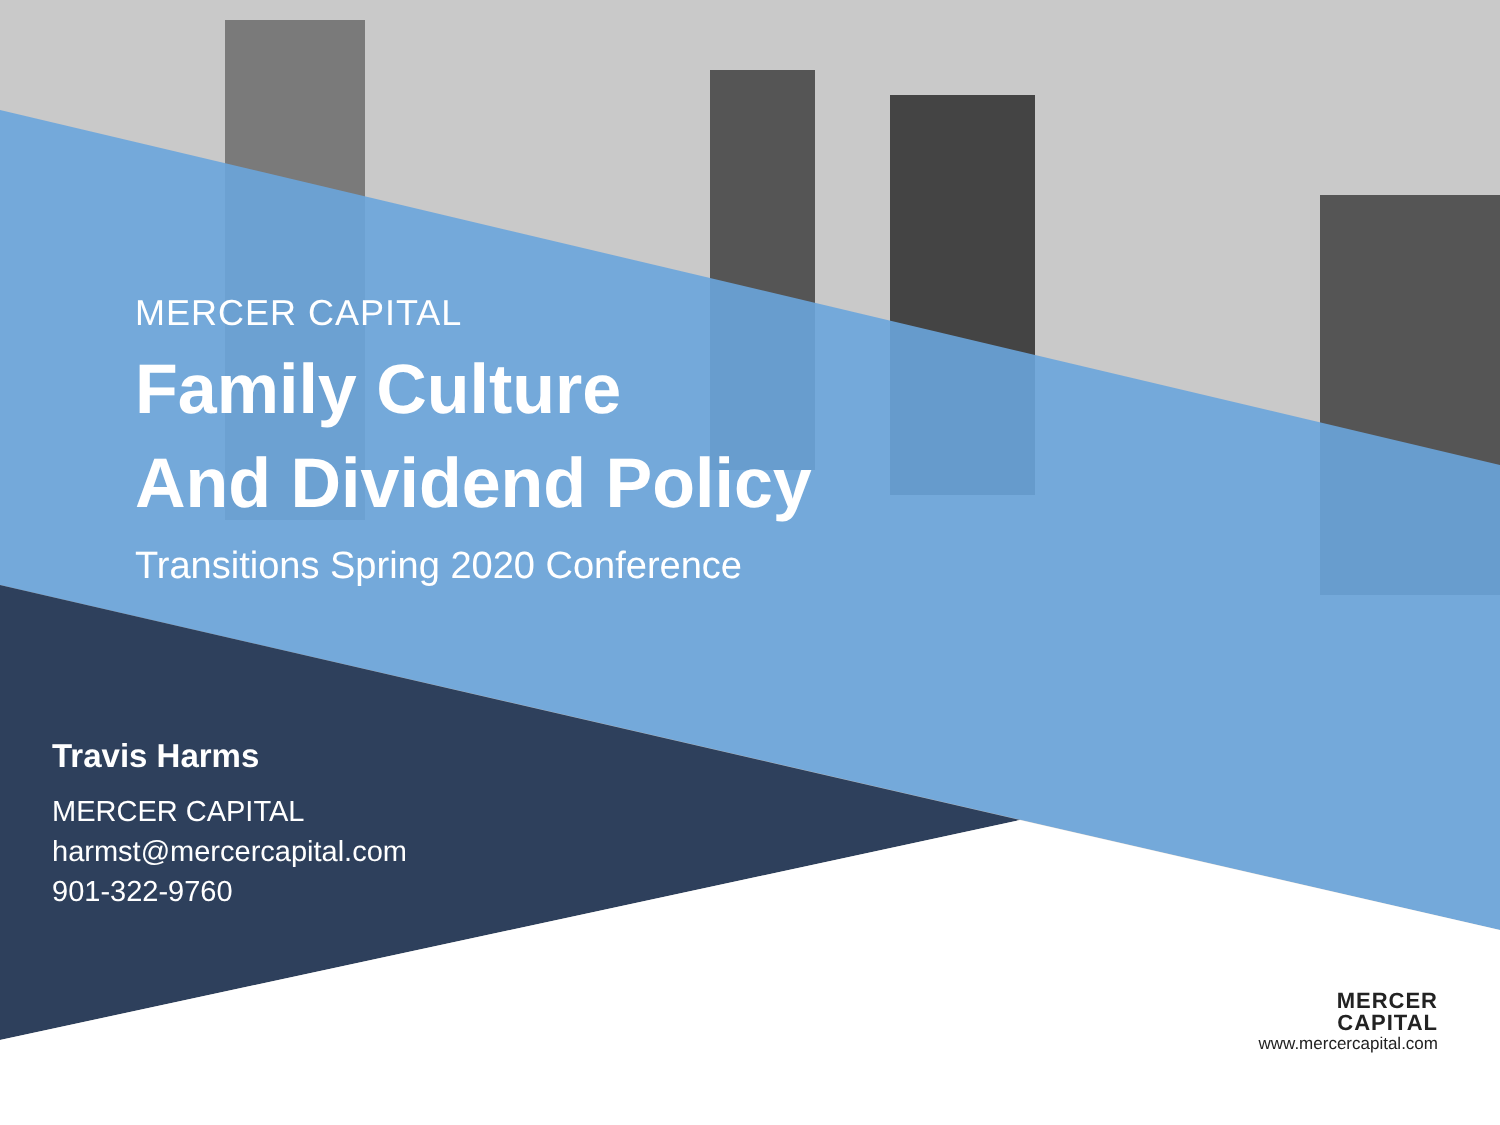MERCER CAPITAL
Family Culture
And Dividend Policy
Transitions Spring 2020 Conference
Travis Harms
MERCER CAPITAL
harmst@mercercapital.com
901-322-9760
MERCER
CAPITAL
www.mercercapital.com